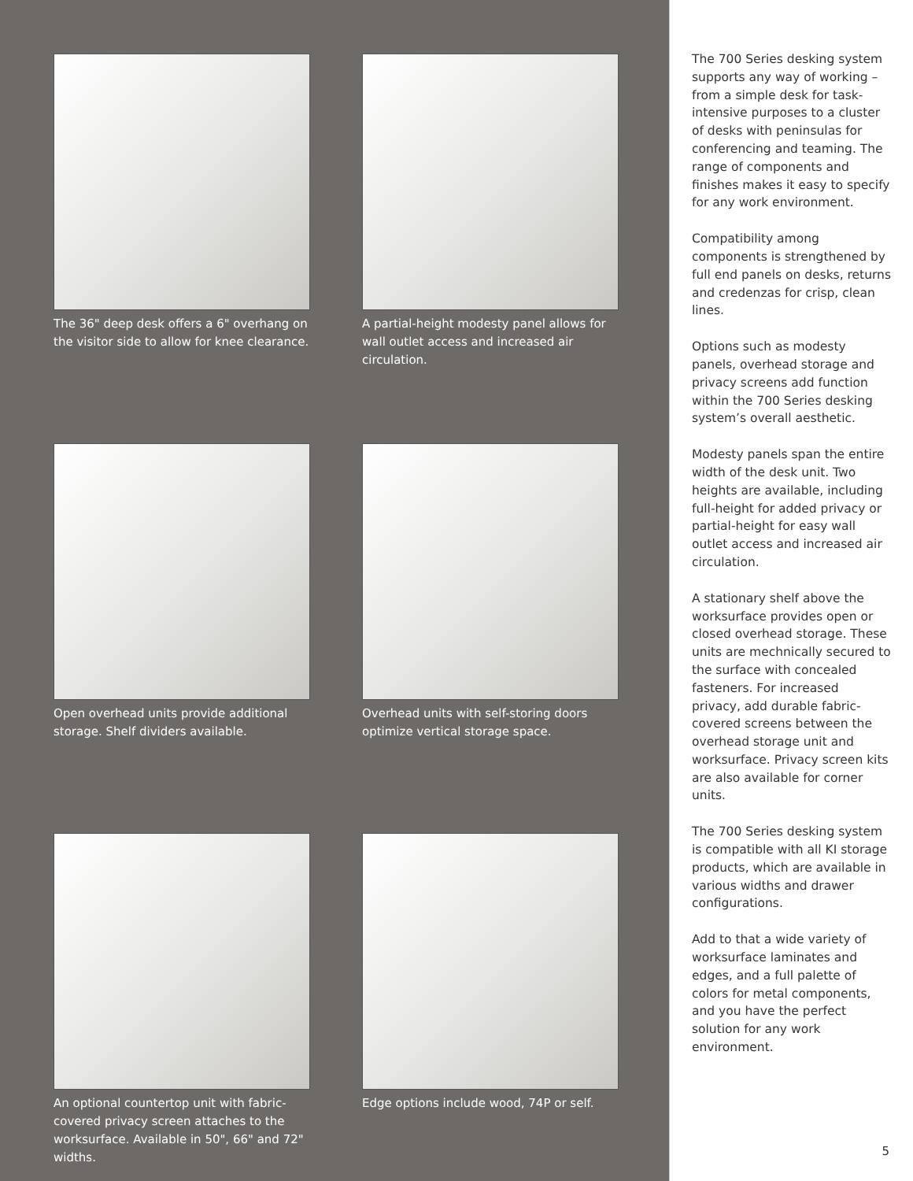The 36" deep desk offers a 6" overhang on the visitor side to allow for knee clearance.
A partial-height modesty panel allows for wall outlet access and increased air circulation.
Open overhead units provide additional storage. Shelf dividers available.
Overhead units with self-storing doors optimize vertical storage space.
An optional countertop unit with fabric-covered privacy screen attaches to the worksurface. Available in 50", 66" and 72" widths.
Edge options include wood, 74P or self.
The 700 Series desking system supports any way of working – from a simple desk for task-intensive purposes to a cluster of desks with peninsulas for conferencing and teaming. The range of components and finishes makes it easy to specify for any work environment.
Compatibility among components is strengthened by full end panels on desks, returns and credenzas for crisp, clean lines.
Options such as modesty panels, overhead storage and privacy screens add function within the 700 Series desking system’s overall aesthetic.
Modesty panels span the entire width of the desk unit. Two heights are available, including full-height for added privacy or partial-height for easy wall outlet access and increased air circulation.
A stationary shelf above the worksurface provides open or closed overhead storage. These units are mechnically secured to the surface with concealed fasteners. For increased privacy, add durable fabric-covered screens between the overhead storage unit and worksurface. Privacy screen kits are also available for corner units.
The 700 Series desking system is compatible with all KI storage products, which are available in various widths and drawer configurations.
Add to that a wide variety of worksurface laminates and edges, and a full palette of colors for metal components, and you have the perfect solution for any work environment.
5